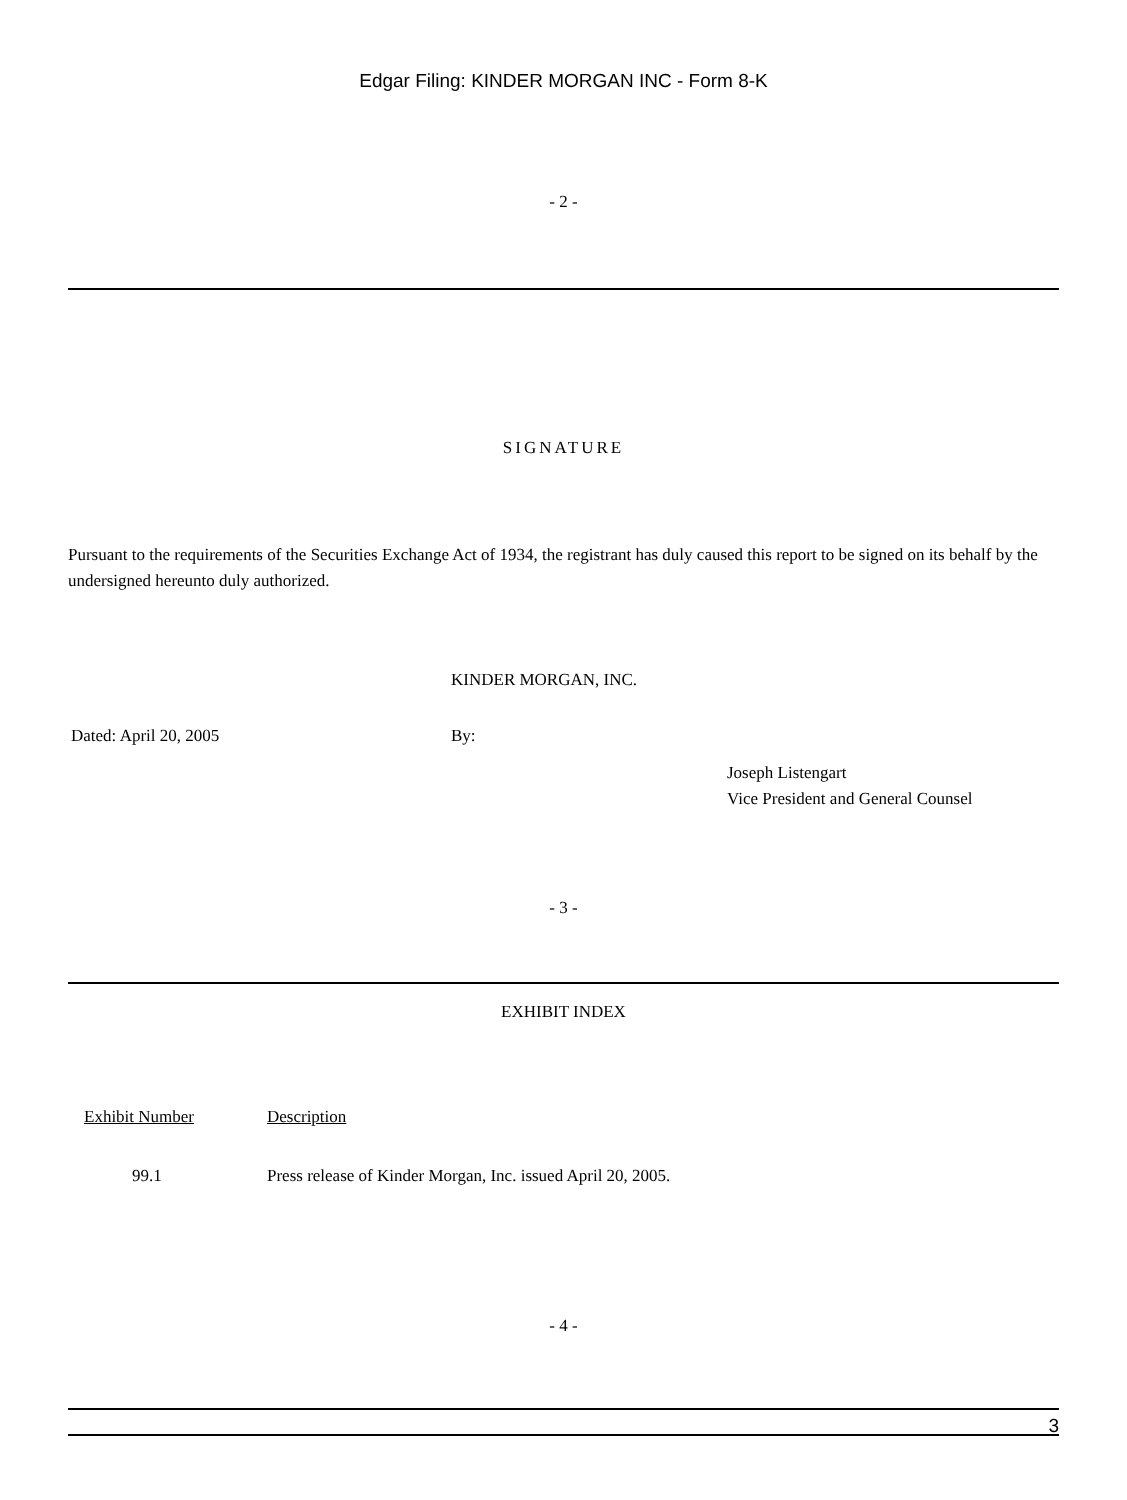Edgar Filing: KINDER MORGAN INC - Form 8-K
- 2 -
SIGNATURE
Pursuant to the requirements of the Securities Exchange Act of 1934, the registrant has duly caused this report to be signed on its behalf by the undersigned hereunto duly authorized.
KINDER MORGAN, INC.
| Dated: April 20, 2005 | By: |
Joseph Listengart
Vice President and General Counsel
- 3 -
EXHIBIT INDEX
| Exhibit Number | Description |
| 99.1 | Press release of Kinder Morgan, Inc. issued April 20, 2005. |
- 4 -
3